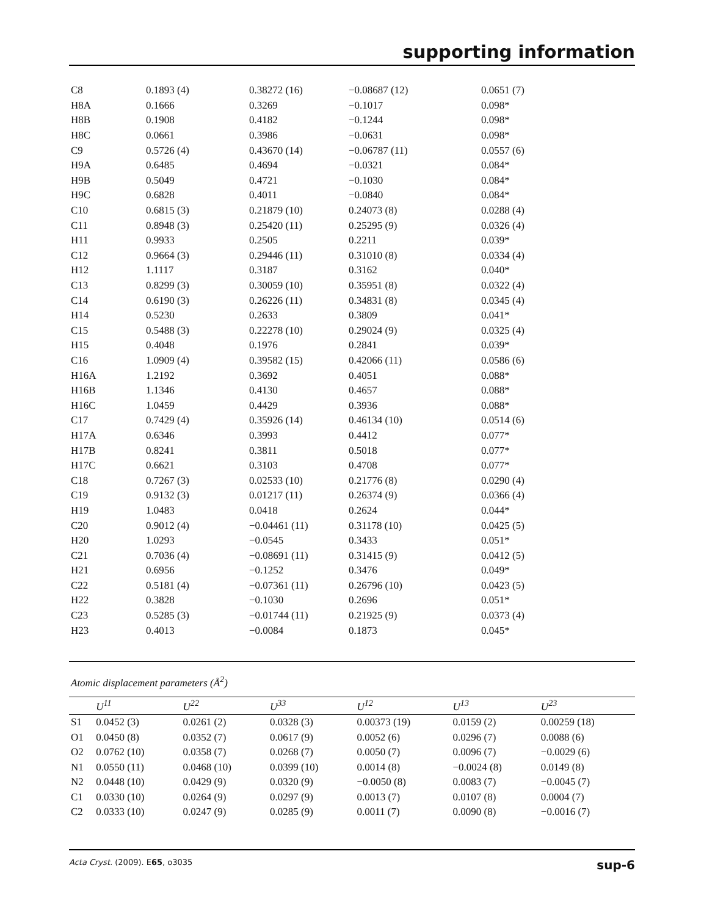supporting information
| C8 | 0.1893 (4) | 0.38272 (16) | −0.08687 (12) | 0.0651 (7) |
| H8A | 0.1666 | 0.3269 | −0.1017 | 0.098* |
| H8B | 0.1908 | 0.4182 | −0.1244 | 0.098* |
| H8C | 0.0661 | 0.3986 | −0.0631 | 0.098* |
| C9 | 0.5726 (4) | 0.43670 (14) | −0.06787 (11) | 0.0557 (6) |
| H9A | 0.6485 | 0.4694 | −0.0321 | 0.084* |
| H9B | 0.5049 | 0.4721 | −0.1030 | 0.084* |
| H9C | 0.6828 | 0.4011 | −0.0840 | 0.084* |
| C10 | 0.6815 (3) | 0.21879 (10) | 0.24073 (8) | 0.0288 (4) |
| C11 | 0.8948 (3) | 0.25420 (11) | 0.25295 (9) | 0.0326 (4) |
| H11 | 0.9933 | 0.2505 | 0.2211 | 0.039* |
| C12 | 0.9664 (3) | 0.29446 (11) | 0.31010 (8) | 0.0334 (4) |
| H12 | 1.1117 | 0.3187 | 0.3162 | 0.040* |
| C13 | 0.8299 (3) | 0.30059 (10) | 0.35951 (8) | 0.0322 (4) |
| C14 | 0.6190 (3) | 0.26226 (11) | 0.34831 (8) | 0.0345 (4) |
| H14 | 0.5230 | 0.2633 | 0.3809 | 0.041* |
| C15 | 0.5488 (3) | 0.22278 (10) | 0.29024 (9) | 0.0325 (4) |
| H15 | 0.4048 | 0.1976 | 0.2841 | 0.039* |
| C16 | 1.0909 (4) | 0.39582 (15) | 0.42066 (11) | 0.0586 (6) |
| H16A | 1.2192 | 0.3692 | 0.4051 | 0.088* |
| H16B | 1.1346 | 0.4130 | 0.4657 | 0.088* |
| H16C | 1.0459 | 0.4429 | 0.3936 | 0.088* |
| C17 | 0.7429 (4) | 0.35926 (14) | 0.46134 (10) | 0.0514 (6) |
| H17A | 0.6346 | 0.3993 | 0.4412 | 0.077* |
| H17B | 0.8241 | 0.3811 | 0.5018 | 0.077* |
| H17C | 0.6621 | 0.3103 | 0.4708 | 0.077* |
| C18 | 0.7267 (3) | 0.02533 (10) | 0.21776 (8) | 0.0290 (4) |
| C19 | 0.9132 (3) | 0.01217 (11) | 0.26374 (9) | 0.0366 (4) |
| H19 | 1.0483 | 0.0418 | 0.2624 | 0.044* |
| C20 | 0.9012 (4) | −0.04461 (11) | 0.31178 (10) | 0.0425 (5) |
| H20 | 1.0293 | −0.0545 | 0.3433 | 0.051* |
| C21 | 0.7036 (4) | −0.08691 (11) | 0.31415 (9) | 0.0412 (5) |
| H21 | 0.6956 | −0.1252 | 0.3476 | 0.049* |
| C22 | 0.5181 (4) | −0.07361 (11) | 0.26796 (10) | 0.0423 (5) |
| H22 | 0.3828 | −0.1030 | 0.2696 | 0.051* |
| C23 | 0.5285 (3) | −0.01744 (11) | 0.21925 (9) | 0.0373 (4) |
| H23 | 0.4013 | −0.0084 | 0.1873 | 0.045* |
Atomic displacement parameters (Å<sup>2</sup>)
| | U<sup>11</sup> | U<sup>22</sup> | U<sup>33</sup> | U<sup>12</sup> | U<sup>13</sup> | U<sup>23</sup> |
| --- | --- | --- | --- | --- | --- | --- |
| S1 | 0.0452 (3) | 0.0261 (2) | 0.0328 (3) | 0.00373 (19) | 0.0159 (2) | 0.00259 (18) |
| O1 | 0.0450 (8) | 0.0352 (7) | 0.0617 (9) | 0.0052 (6) | 0.0296 (7) | 0.0088 (6) |
| O2 | 0.0762 (10) | 0.0358 (7) | 0.0268 (7) | 0.0050 (7) | 0.0096 (7) | −0.0029 (6) |
| N1 | 0.0550 (11) | 0.0468 (10) | 0.0399 (10) | 0.0014 (8) | −0.0024 (8) | 0.0149 (8) |
| N2 | 0.0448 (10) | 0.0429 (9) | 0.0320 (9) | −0.0050 (8) | 0.0083 (7) | −0.0045 (7) |
| C1 | 0.0330 (10) | 0.0264 (9) | 0.0297 (9) | 0.0013 (7) | 0.0107 (8) | 0.0004 (7) |
| C2 | 0.0333 (10) | 0.0247 (9) | 0.0285 (9) | 0.0011 (7) | 0.0090 (8) | −0.0016 (7) |
Acta Cryst. (2009). E65, o3035 sup-6